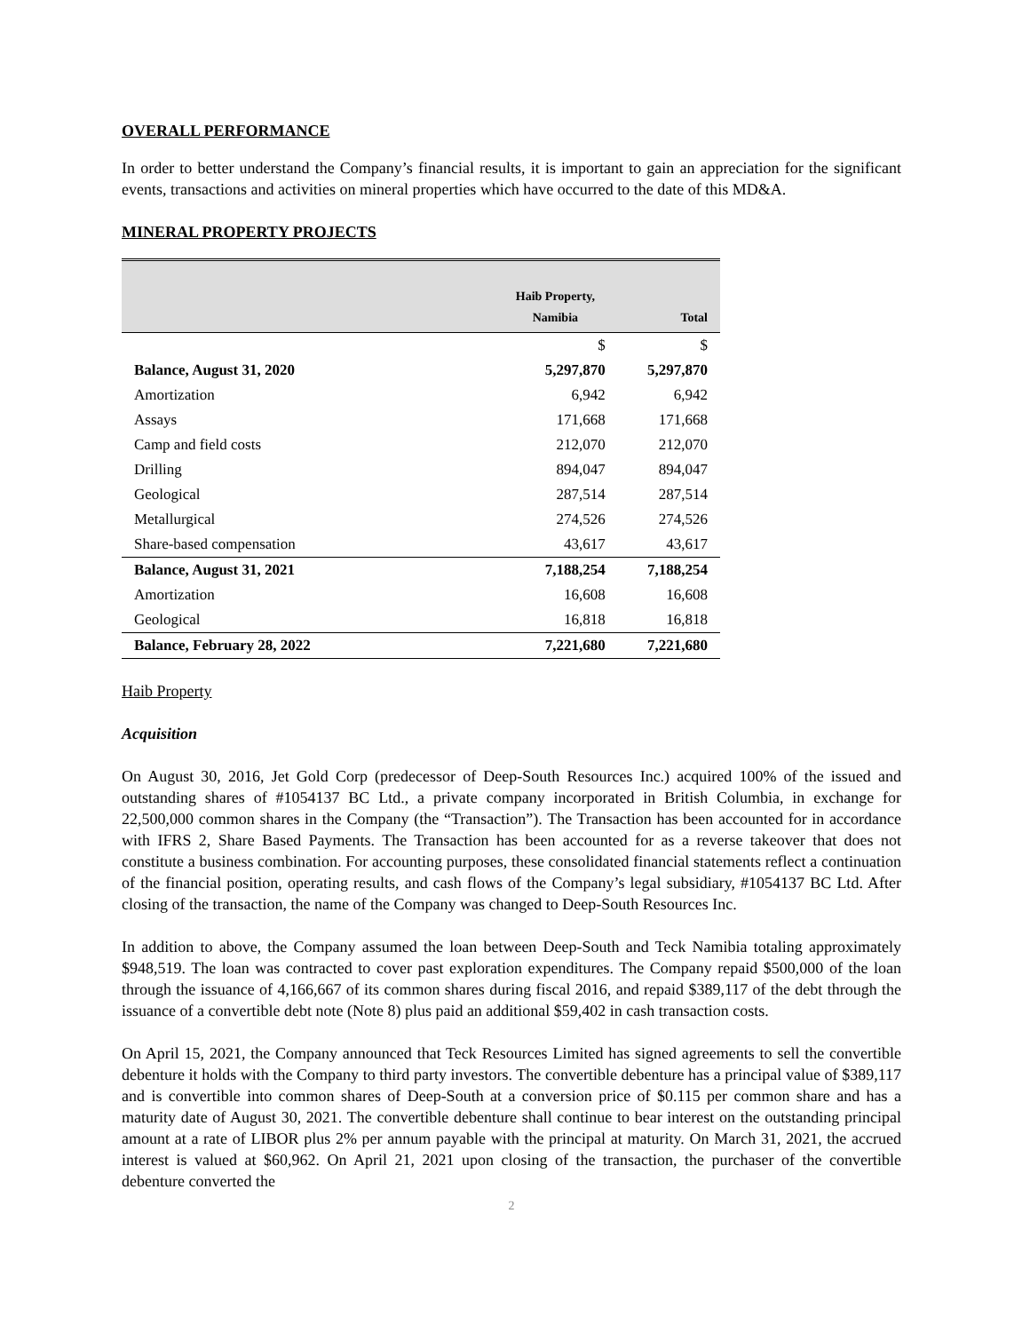OVERALL PERFORMANCE
In order to better understand the Company’s financial results, it is important to gain an appreciation for the significant events, transactions and activities on mineral properties which have occurred to the date of this MD&A.
MINERAL PROPERTY PROJECTS
| | Haib Property, Namibia | Total |
| --- | --- | --- |
| | $ | $ |
| Balance, August 31, 2020 | 5,297,870 | 5,297,870 |
| Amortization | 6,942 | 6,942 |
| Assays | 171,668 | 171,668 |
| Camp and field costs | 212,070 | 212,070 |
| Drilling | 894,047 | 894,047 |
| Geological | 287,514 | 287,514 |
| Metallurgical | 274,526 | 274,526 |
| Share-based compensation | 43,617 | 43,617 |
| Balance, August 31, 2021 | 7,188,254 | 7,188,254 |
| Amortization | 16,608 | 16,608 |
| Geological | 16,818 | 16,818 |
| Balance, February 28, 2022 | 7,221,680 | 7,221,680 |
Haib Property
Acquisition
On August 30, 2016, Jet Gold Corp (predecessor of Deep-South Resources Inc.) acquired 100% of the issued and outstanding shares of #1054137 BC Ltd., a private company incorporated in British Columbia, in exchange for 22,500,000 common shares in the Company (the “Transaction”). The Transaction has been accounted for in accordance with IFRS 2, Share Based Payments. The Transaction has been accounted for as a reverse takeover that does not constitute a business combination. For accounting purposes, these consolidated financial statements reflect a continuation of the financial position, operating results, and cash flows of the Company’s legal subsidiary, #1054137 BC Ltd. After closing of the transaction, the name of the Company was changed to Deep-South Resources Inc.
In addition to above, the Company assumed the loan between Deep-South and Teck Namibia totaling approximately $948,519. The loan was contracted to cover past exploration expenditures. The Company repaid $500,000 of the loan through the issuance of 4,166,667 of its common shares during fiscal 2016, and repaid $389,117 of the debt through the issuance of a convertible debt note (Note 8) plus paid an additional $59,402 in cash transaction costs.
On April 15, 2021, the Company announced that Teck Resources Limited has signed agreements to sell the convertible debenture it holds with the Company to third party investors. The convertible debenture has a principal value of $389,117 and is convertible into common shares of Deep-South at a conversion price of $0.115 per common share and has a maturity date of August 30, 2021. The convertible debenture shall continue to bear interest on the outstanding principal amount at a rate of LIBOR plus 2% per annum payable with the principal at maturity. On March 31, 2021, the accrued interest is valued at $60,962. On April 21, 2021 upon closing of the transaction, the purchaser of the convertible debenture converted the
2